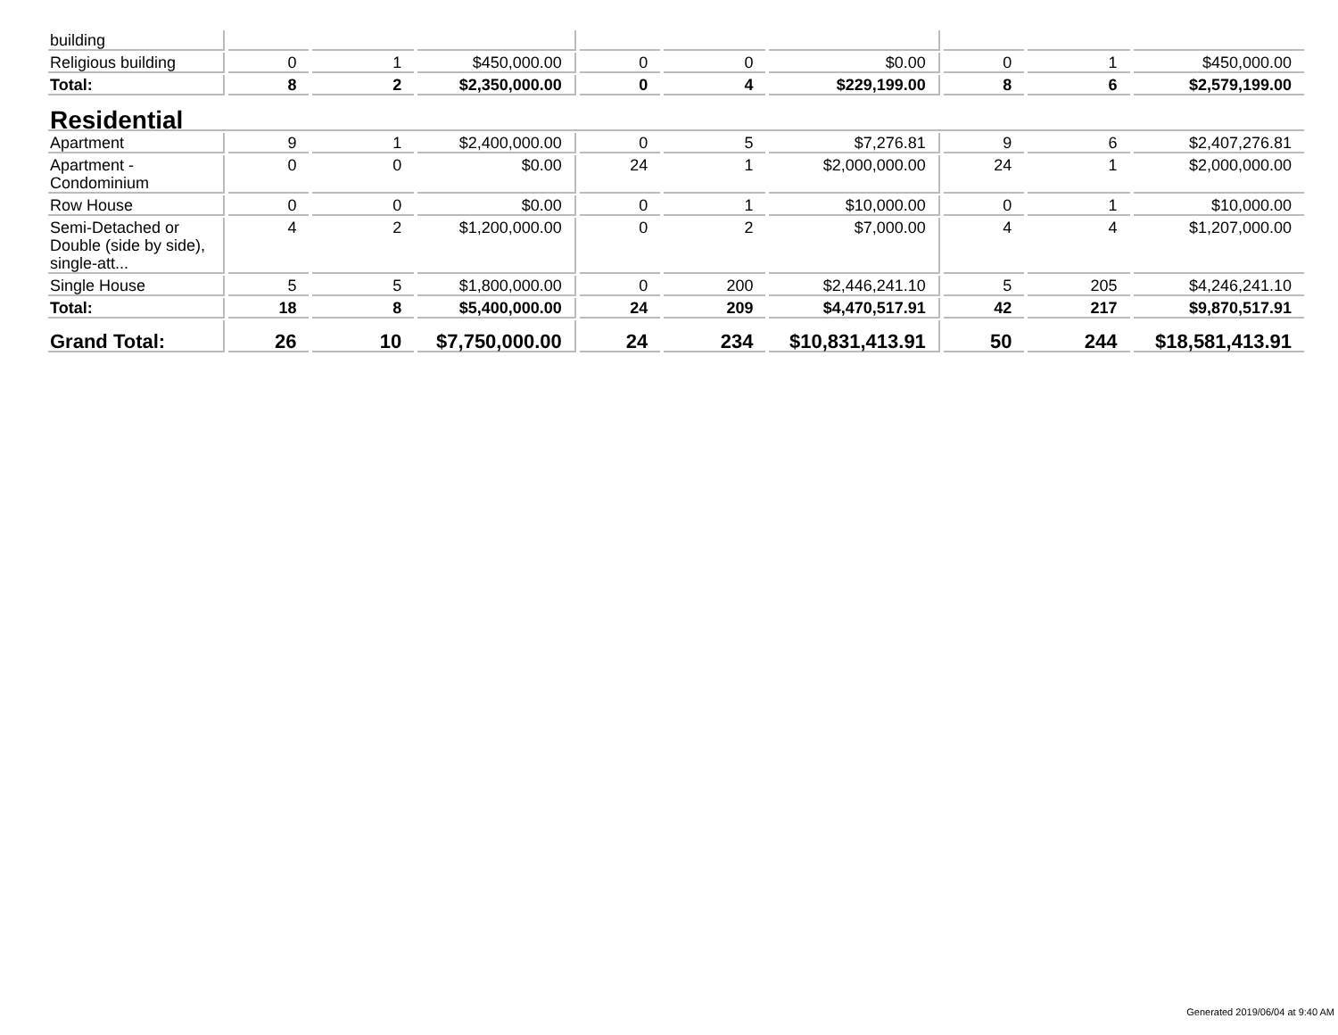| building | | | | | | | | | |
| Religious building | 0 | 1 | $450,000.00 | 0 | 0 | $0.00 | 0 | 1 | $450,000.00 |
| Total: | 8 | 2 | $2,350,000.00 | 0 | 4 | $229,199.00 | 8 | 6 | $2,579,199.00 |
| Residential | | | | | | | | | |
| Apartment | 9 | 1 | $2,400,000.00 | 0 | 5 | $7,276.81 | 9 | 6 | $2,407,276.81 |
| Apartment - Condominium | 0 | 0 | $0.00 | 24 | 1 | $2,000,000.00 | 24 | 1 | $2,000,000.00 |
| Row House | 0 | 0 | $0.00 | 0 | 1 | $10,000.00 | 0 | 1 | $10,000.00 |
| Semi-Detached or Double (side by side), single-att... | 4 | 2 | $1,200,000.00 | 0 | 2 | $7,000.00 | 4 | 4 | $1,207,000.00 |
| Single House | 5 | 5 | $1,800,000.00 | 0 | 200 | $2,446,241.10 | 5 | 205 | $4,246,241.10 |
| Total: | 18 | 8 | $5,400,000.00 | 24 | 209 | $4,470,517.91 | 42 | 217 | $9,870,517.91 |
| Grand Total: | 26 | 10 | $7,750,000.00 | 24 | 234 | $10,831,413.91 | 50 | 244 | $18,581,413.91 |
Generated 2019/06/04 at 9:40 AM